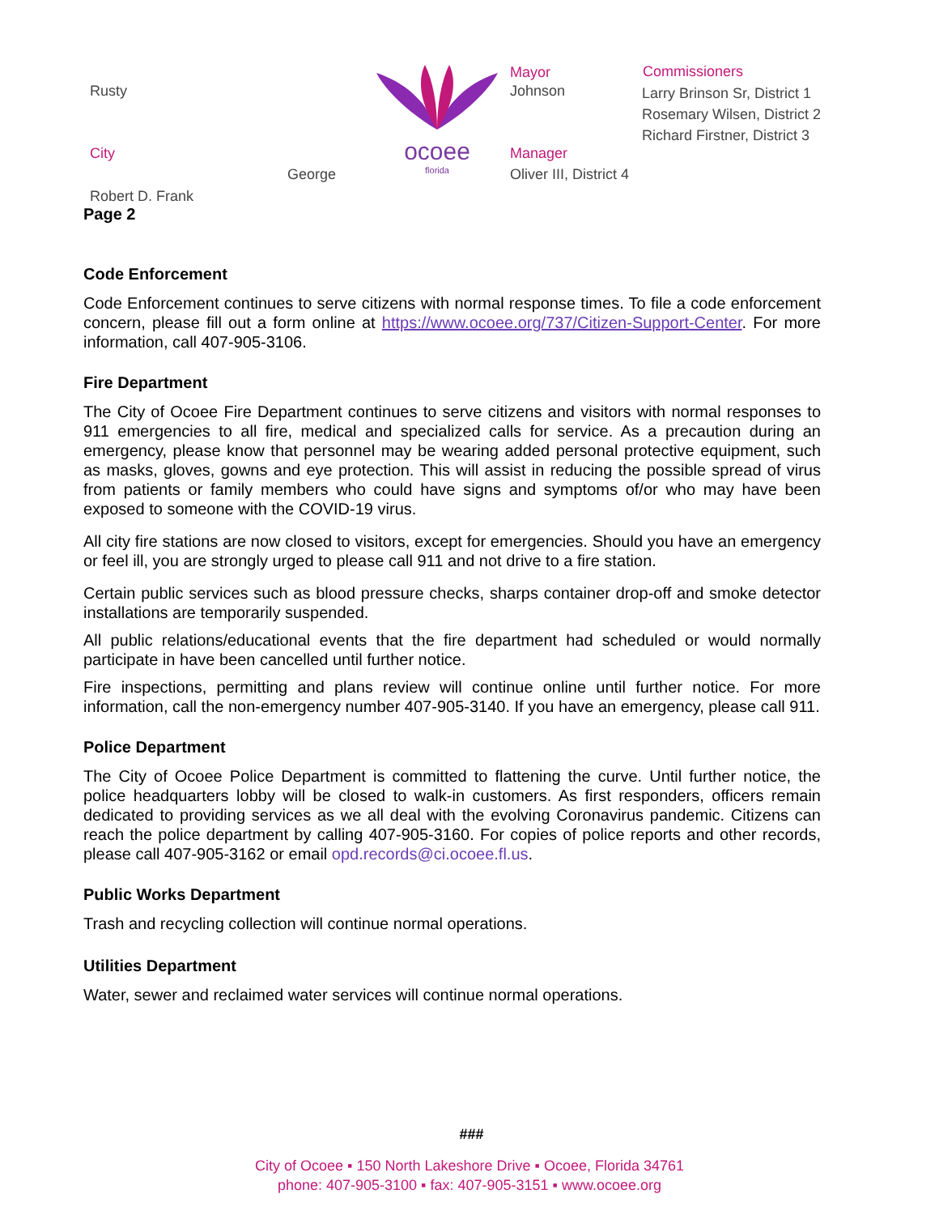Rusty
City
George
Robert D. Frank
ocoee
florida
Mayor
Johnson
Manager
Oliver III, District 4
Commissioners
Larry Brinson Sr, District 1
Rosemary Wilsen, District 2
Richard Firstner, District 3
Page 2
Code Enforcement
Code Enforcement continues to serve citizens with normal response times. To file a code enforcement concern, please fill out a form online at https://www.ocoee.org/737/Citizen-Support-Center. For more information, call 407-905-3106.
Fire Department
The City of Ocoee Fire Department continues to serve citizens and visitors with normal responses to 911 emergencies to all fire, medical and specialized calls for service. As a precaution during an emergency, please know that personnel may be wearing added personal protective equipment, such as masks, gloves, gowns and eye protection. This will assist in reducing the possible spread of virus from patients or family members who could have signs and symptoms of/or who may have been exposed to someone with the COVID-19 virus.
All city fire stations are now closed to visitors, except for emergencies. Should you have an emergency or feel ill, you are strongly urged to please call 911 and not drive to a fire station.
Certain public services such as blood pressure checks, sharps container drop-off and smoke detector installations are temporarily suspended.
All public relations/educational events that the fire department had scheduled or would normally participate in have been cancelled until further notice.
Fire inspections, permitting and plans review will continue online until further notice. For more information, call the non-emergency number 407-905-3140. If you have an emergency, please call 911.
Police Department
The City of Ocoee Police Department is committed to flattening the curve. Until further notice, the police headquarters lobby will be closed to walk-in customers. As first responders, officers remain dedicated to providing services as we all deal with the evolving Coronavirus pandemic. Citizens can reach the police department by calling 407-905-3160. For copies of police reports and other records, please call 407-905-3162 or email opd.records@ci.ocoee.fl.us.
Public Works Department
Trash and recycling collection will continue normal operations.
Utilities Department
Water, sewer and reclaimed water services will continue normal operations.
###
City of Ocoee ▪ 150 North Lakeshore Drive ▪ Ocoee, Florida 34761
phone: 407-905-3100 ▪ fax: 407-905-3151 ▪ www.ocoee.org